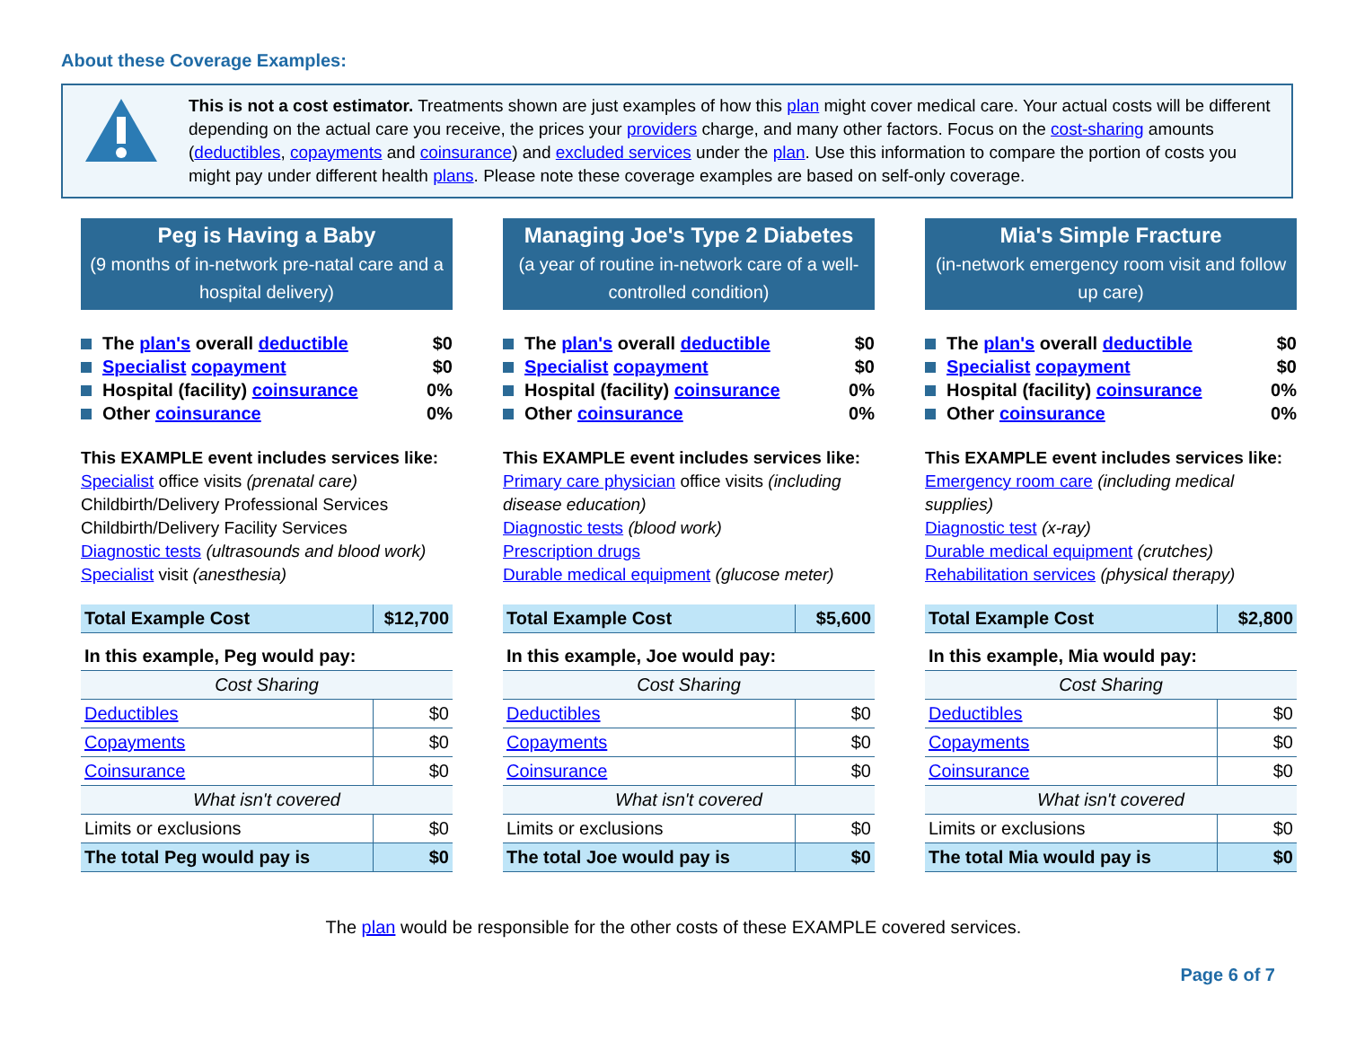About these Coverage Examples:
This is not a cost estimator. Treatments shown are just examples of how this plan might cover medical care. Your actual costs will be different depending on the actual care you receive, the prices your providers charge, and many other factors. Focus on the cost-sharing amounts (deductibles, copayments and coinsurance) and excluded services under the plan. Use this information to compare the portion of costs you might pay under different health plans. Please note these coverage examples are based on self-only coverage.
Peg is Having a Baby
(9 months of in-network pre-natal care and a hospital delivery)
The plan's overall deductible $0
Specialist copayment $0
Hospital (facility) coinsurance 0%
Other coinsurance 0%
This EXAMPLE event includes services like:
Specialist office visits (prenatal care)
Childbirth/Delivery Professional Services
Childbirth/Delivery Facility Services
Diagnostic tests (ultrasounds and blood work)
Specialist visit (anesthesia)
| Total Example Cost | $12,700 |
| In this example, Peg would pay: | |
| Cost Sharing | |
| Deductibles | $0 |
| Copayments | $0 |
| Coinsurance | $0 |
| What isn't covered | |
| Limits or exclusions | $0 |
| The total Peg would pay is | $0 |
Managing Joe's Type 2 Diabetes
(a year of routine in-network care of a well-controlled condition)
The plan's overall deductible $0
Specialist copayment $0
Hospital (facility) coinsurance 0%
Other coinsurance 0%
This EXAMPLE event includes services like:
Primary care physician office visits (including disease education)
Diagnostic tests (blood work)
Prescription drugs
Durable medical equipment (glucose meter)
| Total Example Cost | $5,600 |
| In this example, Joe would pay: | |
| Cost Sharing | |
| Deductibles | $0 |
| Copayments | $0 |
| Coinsurance | $0 |
| What isn't covered | |
| Limits or exclusions | $0 |
| The total Joe would pay is | $0 |
Mia's Simple Fracture
(in-network emergency room visit and follow up care)
The plan's overall deductible $0
Specialist copayment $0
Hospital (facility) coinsurance 0%
Other coinsurance 0%
This EXAMPLE event includes services like:
Emergency room care (including medical supplies)
Diagnostic test (x-ray)
Durable medical equipment (crutches)
Rehabilitation services (physical therapy)
| Total Example Cost | $2,800 |
| In this example, Mia would pay: | |
| Cost Sharing | |
| Deductibles | $0 |
| Copayments | $0 |
| Coinsurance | $0 |
| What isn't covered | |
| Limits or exclusions | $0 |
| The total Mia would pay is | $0 |
The plan would be responsible for the other costs of these EXAMPLE covered services.
Page 6 of 7